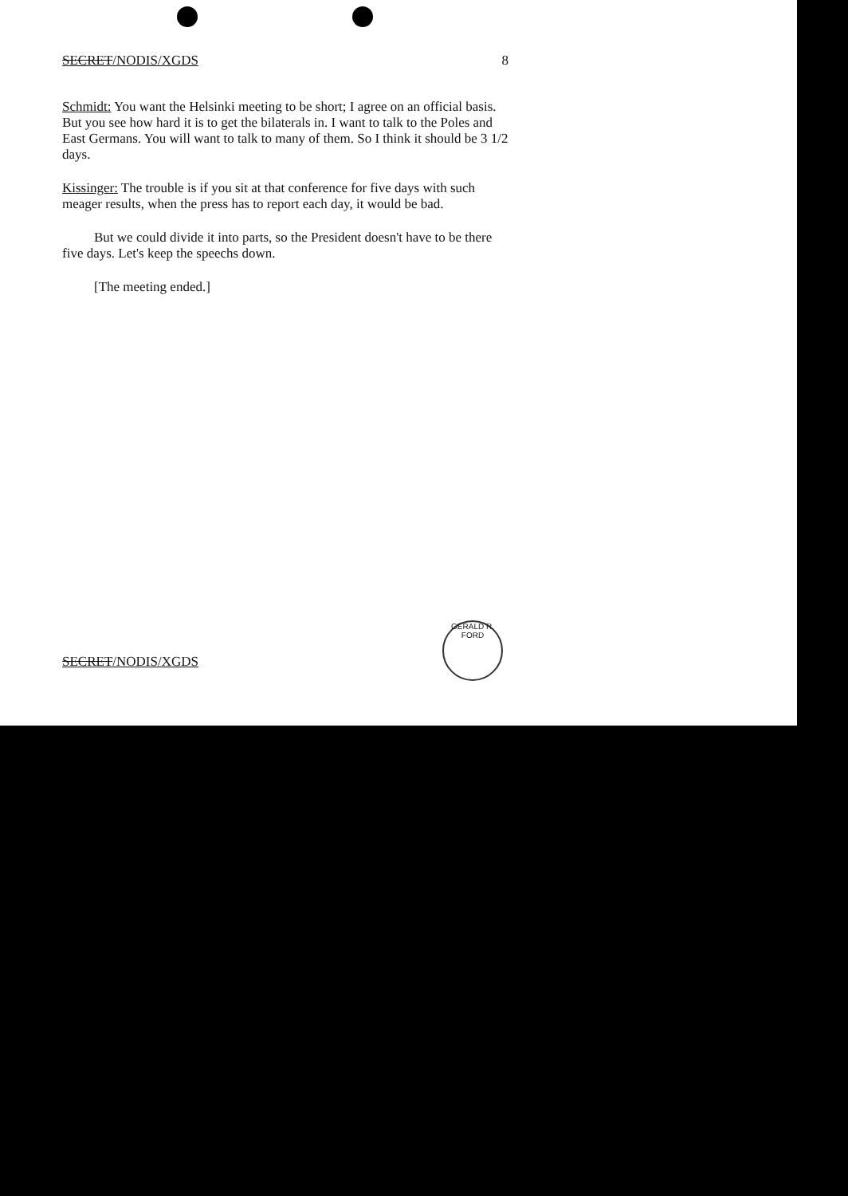SECRET/NODIS/XGDS 8
Schmidt: You want the Helsinki meeting to be short; I agree on an official basis. But you see how hard it is to get the bilaterals in. I want to talk to the Poles and East Germans. You will want to talk to many of them. So I think it should be 3 1/2 days.
Kissinger: The trouble is if you sit at that conference for five days with such meager results, when the press has to report each day, it would be bad.
But we could divide it into parts, so the President doesn't have to be there five days. Let's keep the speechs down.
[The meeting ended.]
SECRET/NODIS/XGDS
GERALD R. FORD